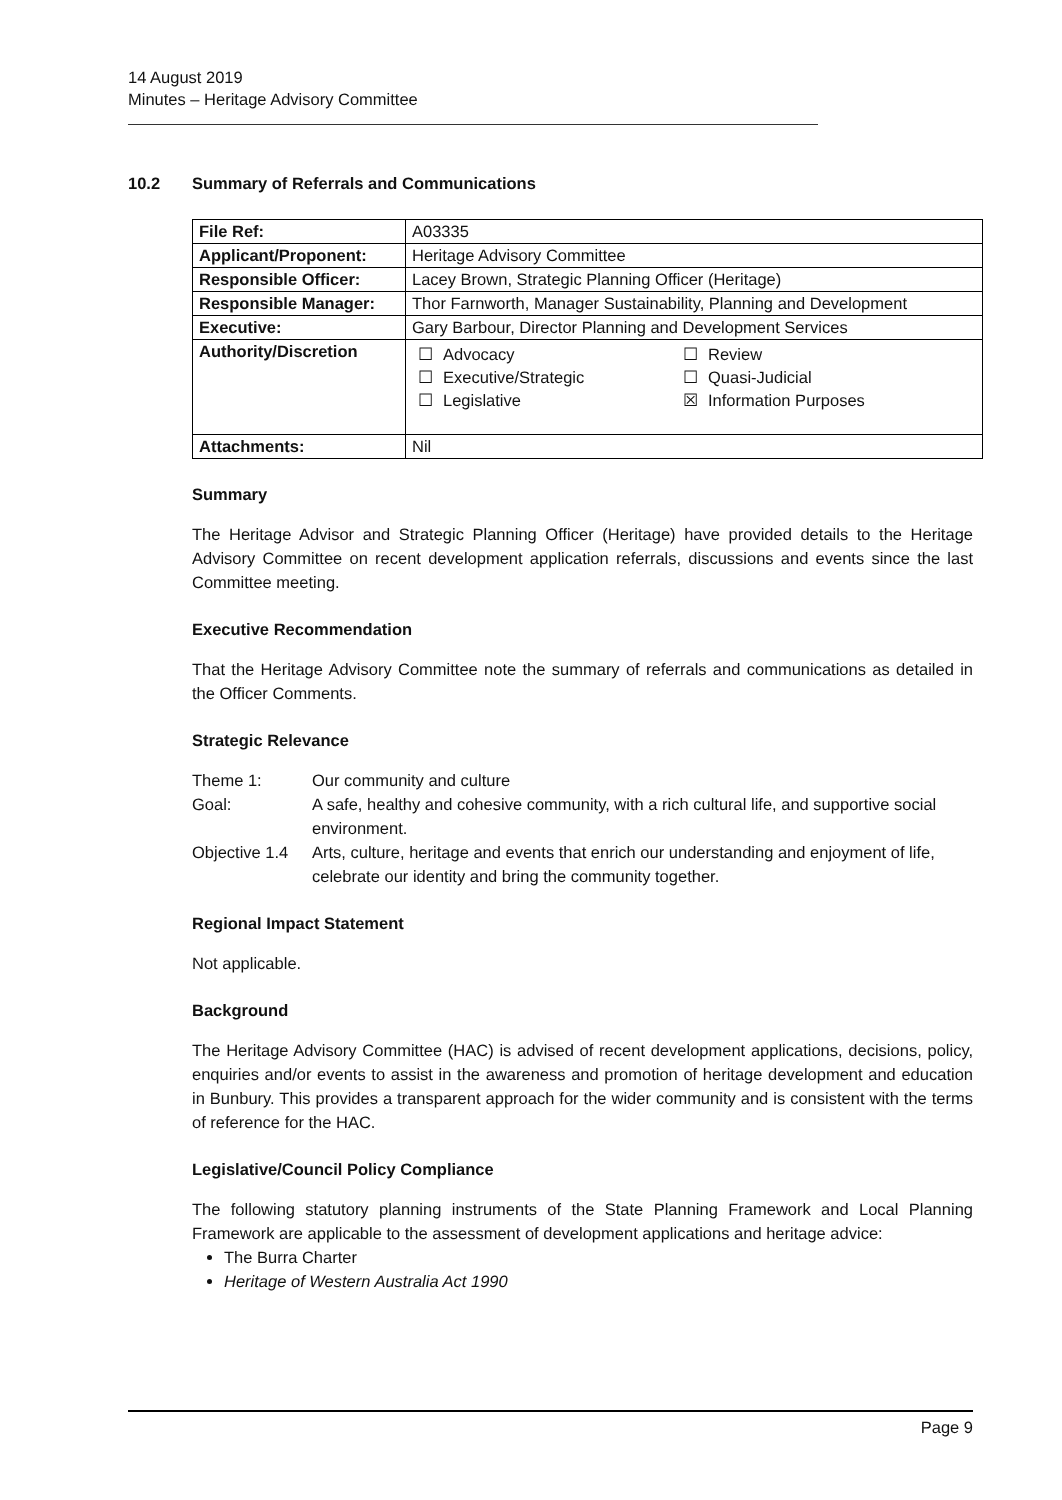14 August 2019
Minutes – Heritage Advisory Committee
10.2 Summary of Referrals and Communications
| File Ref: | A03335 |
| Applicant/Proponent: | Heritage Advisory Committee |
| Responsible Officer: | Lacey Brown, Strategic Planning Officer (Heritage) |
| Responsible Manager: | Thor Farnworth, Manager Sustainability, Planning and Development |
| Executive: | Gary Barbour, Director Planning and Development Services |
| Authority/Discretion | / ☐ / Advocacy / ☐ / Review / / ☐ / Executive/Strategic / ☐ / Quasi-Judicial / / ☐ / Legislative / ☒ / Information Purposes / |
| Attachments: | Nil |
Summary
The Heritage Advisor and Strategic Planning Officer (Heritage) have provided details to the Heritage Advisory Committee on recent development application referrals, discussions and events since the last Committee meeting.
Executive Recommendation
That the Heritage Advisory Committee note the summary of referrals and communications as detailed in the Officer Comments.
Strategic Relevance
| Theme 1: | Our community and culture |
| Goal: | A safe, healthy and cohesive community, with a rich cultural life, and supportive social environment. |
| Objective 1.4 | Arts, culture, heritage and events that enrich our understanding and enjoyment of life, celebrate our identity and bring the community together. |
Regional Impact Statement
Not applicable.
Background
The Heritage Advisory Committee (HAC) is advised of recent development applications, decisions, policy, enquiries and/or events to assist in the awareness and promotion of heritage development and education in Bunbury. This provides a transparent approach for the wider community and is consistent with the terms of reference for the HAC.
Legislative/Council Policy Compliance
The following statutory planning instruments of the State Planning Framework and Local Planning Framework are applicable to the assessment of development applications and heritage advice:
The Burra Charter
Heritage of Western Australia Act 1990
Page 9